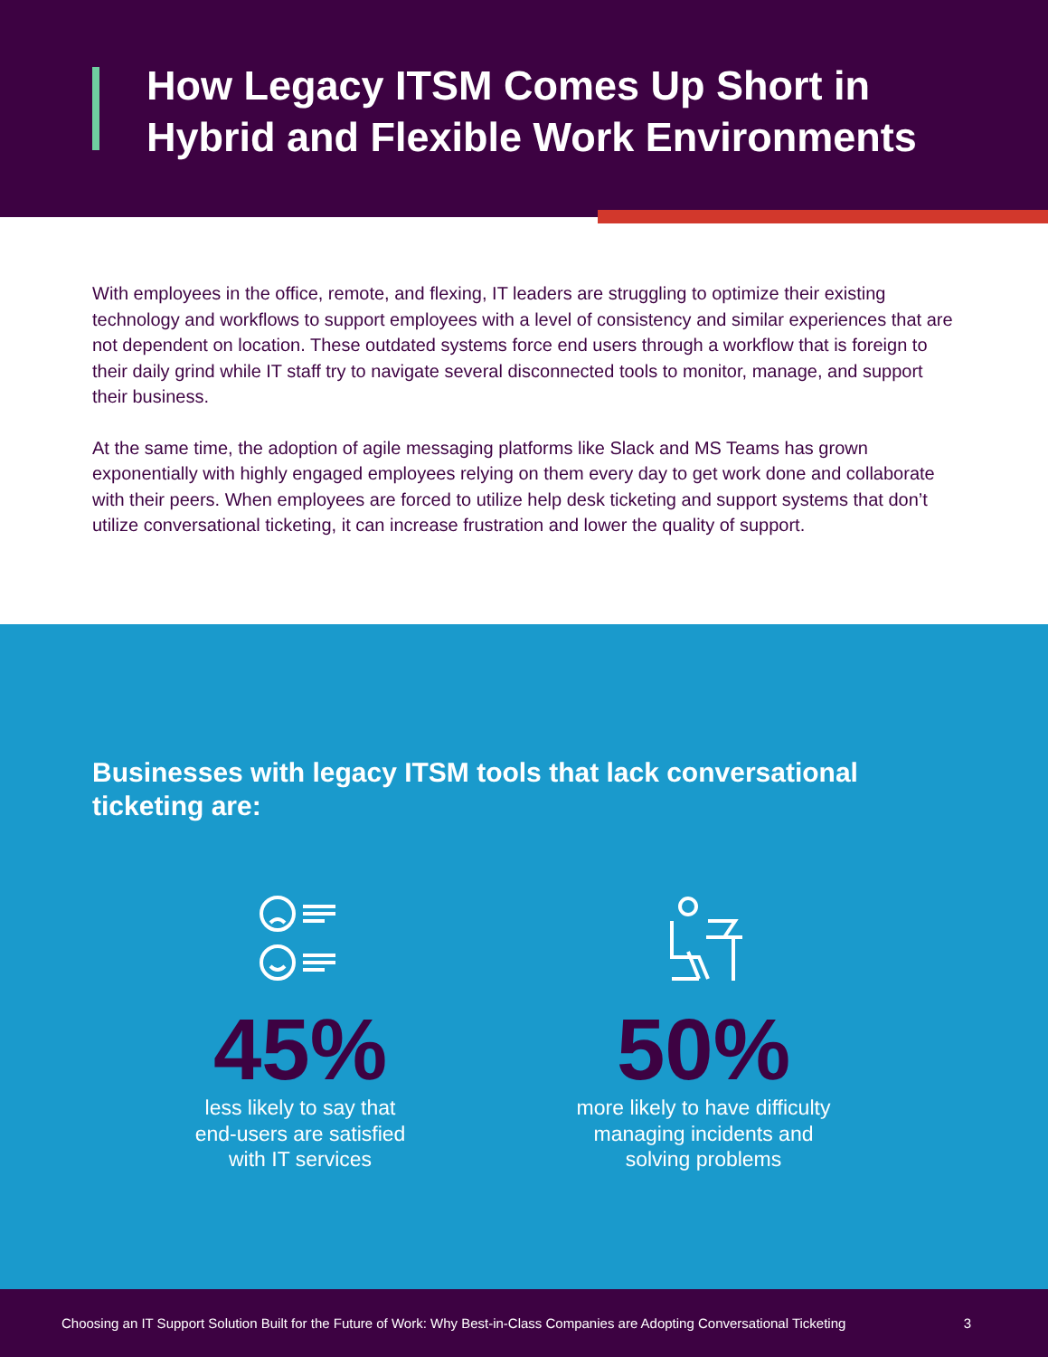How Legacy ITSM Comes Up Short in
Hybrid and Flexible Work Environments
With employees in the office, remote, and flexing, IT leaders are struggling to optimize their existing technology and workflows to support employees with a level of consistency and similar experiences that are not dependent on location. These outdated systems force end users through a workflow that is foreign to their daily grind while IT staff try to navigate several disconnected tools to monitor, manage, and support their business.
At the same time, the adoption of agile messaging platforms like Slack and MS Teams has grown exponentially with highly engaged employees relying on them every day to get work done and collaborate with their peers. When employees are forced to utilize help desk ticketing and support systems that don’t utilize conversational ticketing, it can increase frustration and lower the quality of support.
Businesses with legacy ITSM tools that lack conversational ticketing are:
45%
less likely to say that
end-users are satisfied
with IT services
50%
more likely to have difficulty
managing incidents and
solving problems
Choosing an IT Support Solution Built for the Future of Work: Why Best-in-Class Companies are Adopting Conversational Ticketing 3